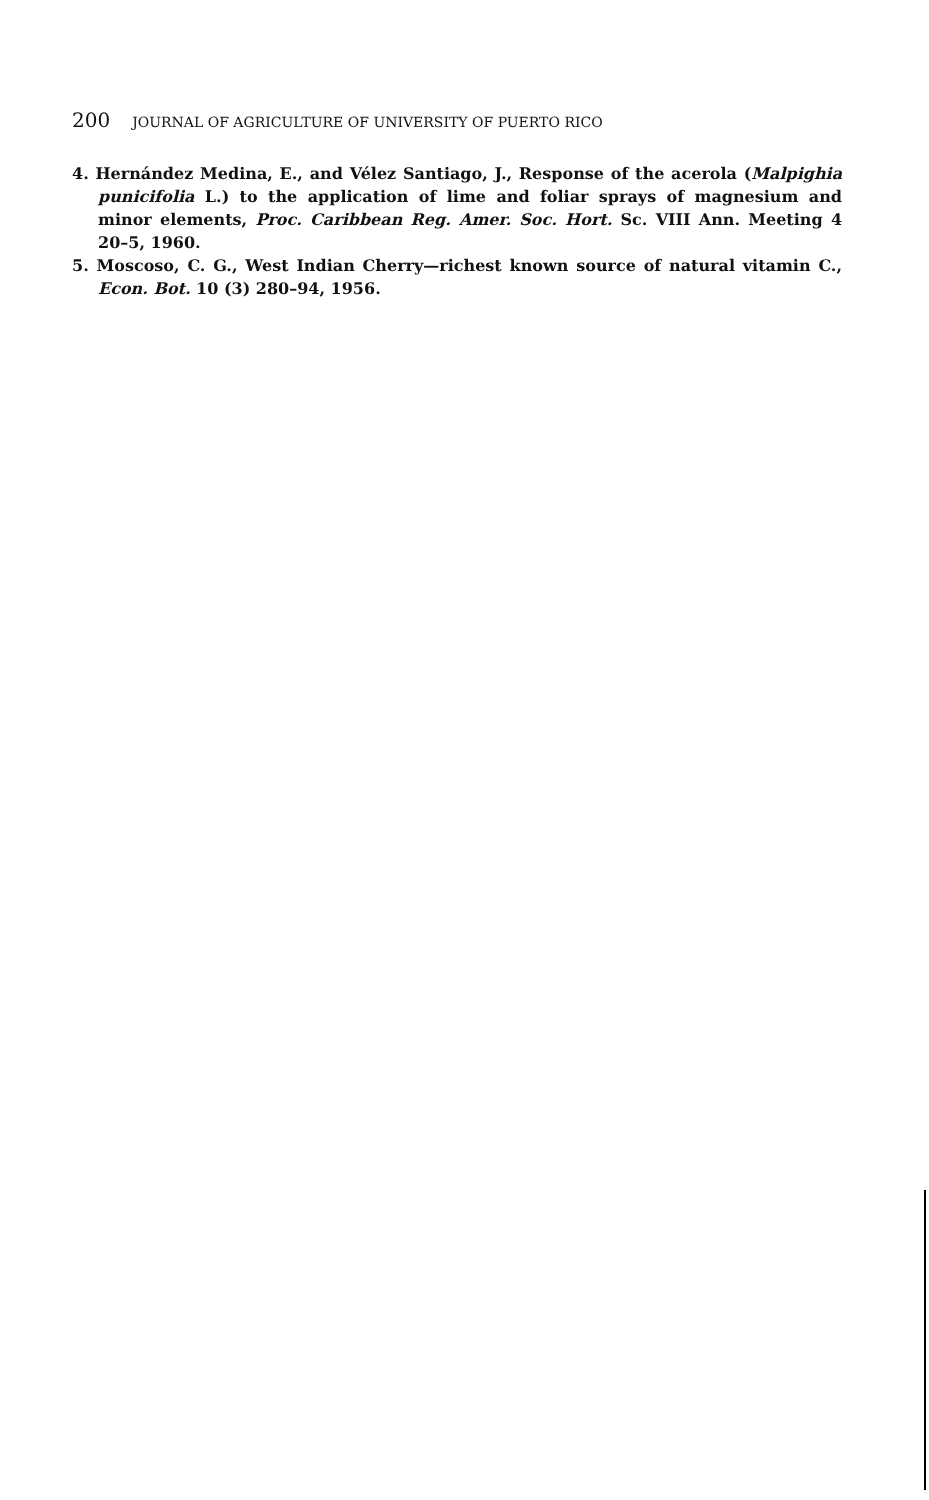200 JOURNAL OF AGRICULTURE OF UNIVERSITY OF PUERTO RICO
4. Hernández Medina, E., and Vélez Santiago, J., Response of the acerola (Malpighia punicifolia L.) to the application of lime and foliar sprays of magnesium and minor elements, Proc. Caribbean Reg. Amer. Soc. Hort. Sc. VIII Ann. Meeting 4 20–5, 1960.
5. Moscoso, C. G., West Indian Cherry—richest known source of natural vitamin C., Econ. Bot. 10 (3) 280–94, 1956.